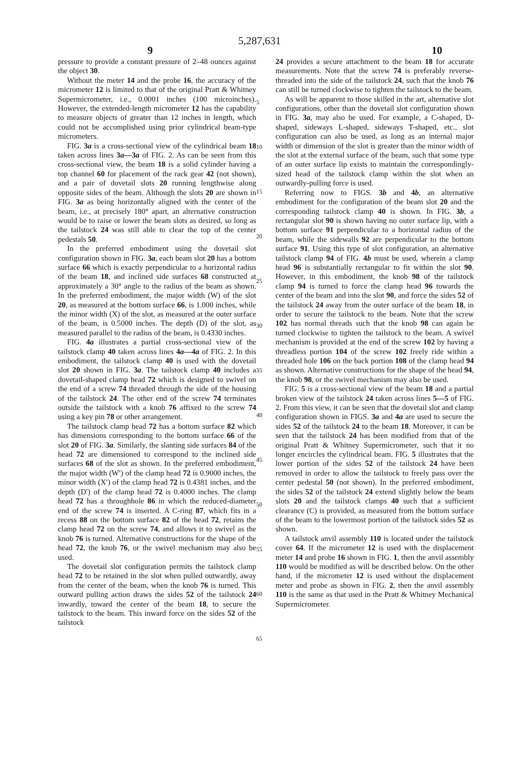5,287,631
9 10
pressure to provide a constant pressure of 2–48 ounces against the object 30.
Without the meter 14 and the probe 16, the accuracy of the micrometer 12 is limited to that of the original Pratt & Whitney Supermicrometer, i.e., 0.0001 inches (100 microinches). However, the extended-length micrometer 12 has the capability to measure objects of greater than 12 inches in length, which could not be accomplished using prior cylindrical beam-type micrometers.
FIG. 3a is a cross-sectional view of the cylindrical beam 18 taken across lines 3a—3a of FIG. 2. As can be seen from this cross-sectional view, the beam 18 is a solid cylinder having a top channel 60 for placement of the rack gear 42 (not shown), and a pair of dovetail slots 20 running lengthwise along opposite sides of the beam. Although the slots 20 are shown in FIG. 3a as being horizontally aligned with the center of the beam, i.e., at precisely 180° apart, an alternative construction would be to raise or lower the beam slots as desired, so long as the tailstock 24 was still able to clear the top of the center pedestals 50.
In the preferred embodiment using the dovetail slot configuration shown in FIG. 3a, each beam slot 20 has a bottom surface 66 which is exactly perpendicular to a horizontal radius of the beam 18, and inclined side surfaces 68 constructed at approximately a 30° angle to the radius of the beam as shown. In the preferred embodiment, the major width (W) of the slot 20, as measured at the bottom surface 66, is 1.000 inches, while the minor width (X) of the slot, as measured at the outer surface of the beam, is 0.5000 inches. The depth (D) of the slot, as measured parallel to the radius of the beam, is 0.4330 inches.
FIG. 4a illustrates a partial cross-sectional view of the tailstock clamp 40 taken across lines 4a—4a of FIG. 2. In this embodiment, the tailstock clamp 40 is used with the dovetail slot 20 shown in FIG. 3a. The tailstock clamp 40 includes a dovetail-shaped clamp head 72 which is designed to swivel on the end of a screw 74 threaded through the side of the housing of the tailstock 24. The other end of the screw 74 terminates outside the tailstock with a knob 76 affixed to the screw 74 using a key pin 78 or other arrangement.
The tailstock clamp head 72 has a bottom surface 82 which has dimensions corresponding to the bottom surface 66 of the slot 20 of FIG. 3a. Similarly, the slanting side surfaces 84 of the head 72 are dimensioned to correspond to the inclined side surfaces 68 of the slot as shown. In the preferred embodiment, the major width (W′) of the clamp head 72 is 0.9000 inches, the minor width (X′) of the clamp head 72 is 0.4381 inches, and the depth (D′) of the clamp head 72 is 0.4000 inches. The clamp head 72 has a throughhole 86 in which the reduced-diameter end of the screw 74 is inserted. A C-ring 87, which fits in a recess 88 on the bottom surface 82 of the head 72, retains the clamp head 72 on the screw 74, and allows it to swivel as the knob 76 is turned. Alternative constructions for the shape of the head 72, the knob 76, or the swivel mechanism may also be used.
The dovetail slot configuration permits the tailstock clamp head 72 to be retained in the slot when pulled outwardly, away from the center of the beam, when the knob 76 is turned. This outward pulling action draws the sides 52 of the tailstock 24 inwardly, toward the center of the beam 18, to secure the tailstock to the beam. This inward force on the sides 52 of the tailstock
5
10
15
20
25
30
35
40
45
50
55
60
65
24 provides a secure attachment to the beam 18 for accurate measurements. Note that the screw 74 is preferably reverse-threaded into the side of the tailstock 24, such that the knob 76 can still be turned clockwise to tighten the tailstock to the beam.
As will be apparent to those skilled in the art, alternative slot configurations, other than the dovetail slot configuration shown in FIG. 3a, may also be used. For example, a C-shaped, D-shaped, sideways L-shaped, sideways T-shaped, etc., slot configuration can also be used, as long as an internal major width or dimension of the slot is greater than the minor width of the slot at the external surface of the beam, such that some type of an outer surface lip exists to maintain the correspondingly-sized head of the tailstock clamp within the slot when an outwardly-pulling force is used.
Referring now to FIGS. 3b and 4b, an alternative embodiment for the configuration of the beam slot 20 and the corresponding tailstock clamp 40 is shown. In FIG. 3b, a rectangular slot 90 is shown having no outer surface lip, with a bottom surface 91 perpendicular to a horizontal radius of the beam, while the sidewalls 92 are perpendicular to the bottom surface 91. Using this type of slot configuration, an alternative tailstock clamp 94 of FIG. 4b must be used, wherein a clamp head 96 is substantially rectangular to fit within the slot 90. However, in this embodiment, the knob 98 of the tailstock clamp 94 is turned to force the clamp head 96 towards the center of the beam and into the slot 90, and force the sides 52 of the tailstock 24 away from the outer surface of the beam 18, in order to secure the tailstock to the beam. Note that the screw 102 has normal threads such that the knob 98 can again be turned clockwise to tighten the tailstock to the beam. A swivel mechanism is provided at the end of the screw 102 by having a threadless portion 104 of the screw 102 freely ride within a threaded hole 106 on the back portion 108 of the clamp head 94 as shown. Alternative constructions for the shape of the head 94, the knob 98, or the swivel mechanism may also be used.
FIG. 5 is a cross-sectional view of the beam 18 and a partial broken view of the tailstock 24 taken across lines 5—5 of FIG. 2. From this view, it can be seen that the dovetail slot and clamp configuration shown in FIGS. 3a and 4a are used to secure the sides 52 of the tailstock 24 to the beam 18. Moreover, it can be seen that the tailstock 24 has been modified from that of the original Pratt & Whitney Supermicrometer, such that it no longer encircles the cylindrical beam. FIG. 5 illustrates that the lower portion of the sides 52 of the tailstock 24 have been removed in order to allow the tailstock to freely pass over the center pedestal 50 (not shown). In the preferred embodiment, the sides 52 of the tailstock 24 extend slightly below the beam slots 20 and the tailstock clamps 40 such that a sufficient clearance (C) is provided, as measured from the bottom surface of the beam to the lowermost portion of the tailstock sides 52 as shown.
A tailstock anvil assembly 110 is located under the tailstock cover 64. If the micrometer 12 is used with the displacement meter 14 and probe 16 shown in FIG. 1, then the anvil assembly 110 would be modified as will be described below. On the other hand, if the micrometer 12 is used without the displacement meter and probe as shown in FIG. 2, then the anvil assembly 110 is the same as that used in the Pratt & Whitney Mechanical Supermicrometer.